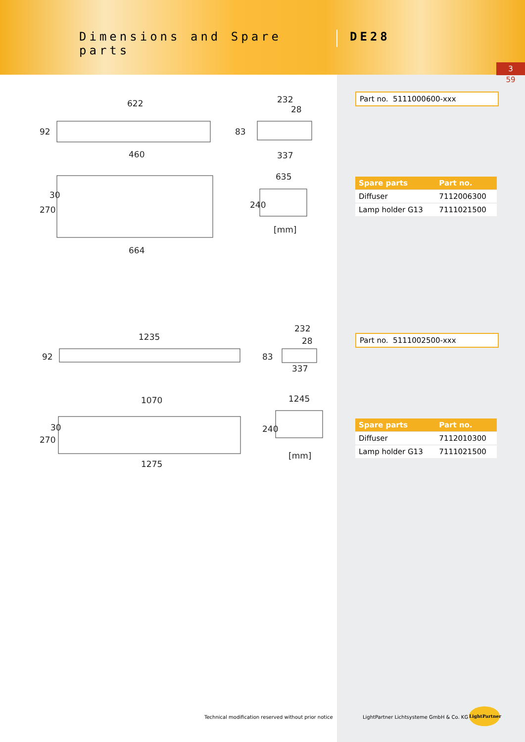Dimensions and Spare parts
DE28
3
59
622
232
28
92
83
337
460
635
270
30
240
[mm]
664
Part no. 5111000600-xxx
| Spare parts | Part no. |
| --- | --- |
| Diffuser | 7112006300 |
| Lamp holder G13 | 7111021500 |
1235
232
28
92
83
337
1070
1245
270
30
240
[mm]
1275
Part no. 5111002500-xxx
| Spare parts | Part no. |
| --- | --- |
| Diffuser | 7112010300 |
| Lamp holder G13 | 7111021500 |
Technical modification reserved without prior notice
LightPartner Lichtsysteme GmbH & Co. KG
LightPartner